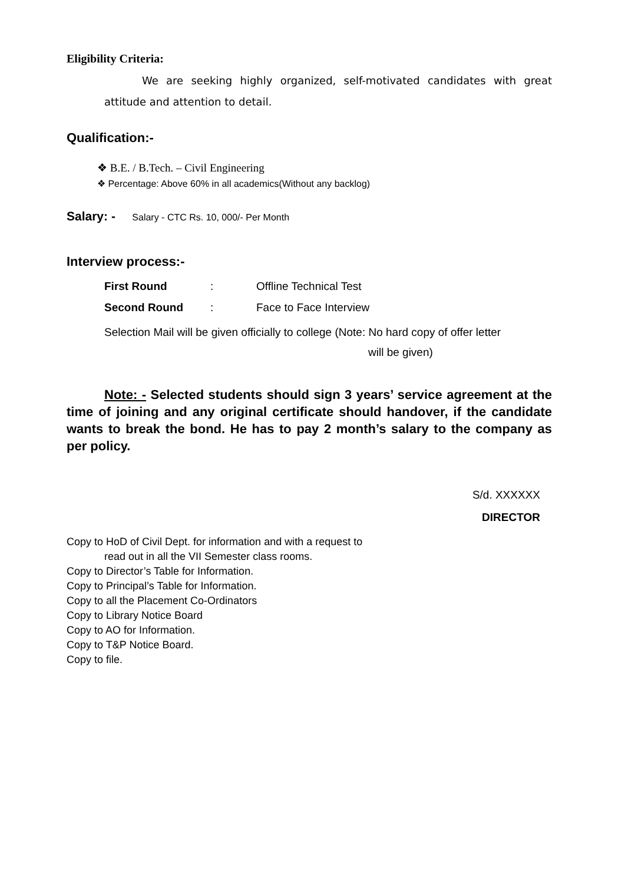Eligibility Criteria:
We are seeking highly organized, self-motivated candidates with great attitude and attention to detail.
Qualification:-
❖ B.E. / B.Tech. – Civil Engineering
❖ Percentage: Above 60% in all academics(Without any backlog)
Salary: - Salary - CTC Rs. 10, 000/- Per Month
Interview process:-
First Round: Offline Technical Test
Second Round: Face to Face Interview
Selection Mail will be given officially to college (Note: No hard copy of offer letter
will be given)
Note: - Selected students should sign 3 years’ service agreement at the time of joining and any original certificate should handover, if the candidate wants to break the bond. He has to pay 2 month’s salary to the company as per policy.
S/d. XXXXXX
DIRECTOR
Copy to HoD of Civil Dept. for information and with a request to
read out in all the VII Semester class rooms.
Copy to Director’s Table for Information.
Copy to Principal’s Table for Information.
Copy to all the Placement Co-Ordinators
Copy to Library Notice Board
Copy to AO for Information.
Copy to T&P Notice Board.
Copy to file.